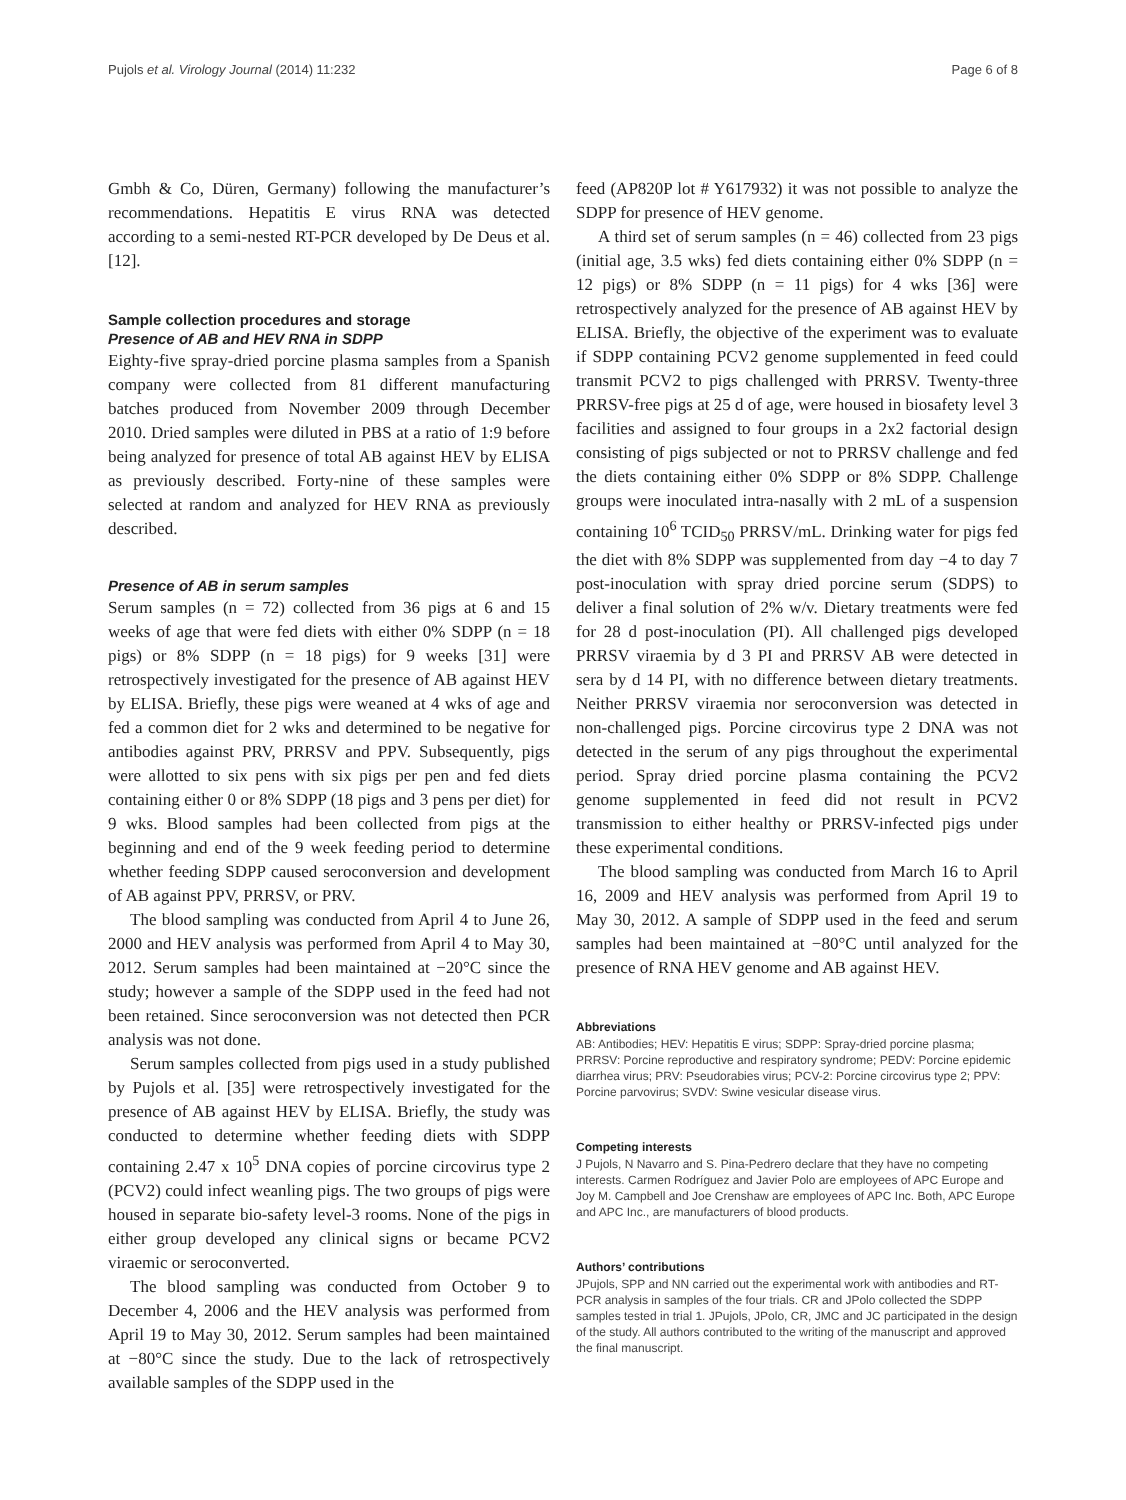Pujols et al. Virology Journal (2014) 11:232 Page 6 of 8
Gmbh & Co, Düren, Germany) following the manufacturer’s recommendations. Hepatitis E virus RNA was detected according to a semi-nested RT-PCR developed by De Deus et al. [12].
Sample collection procedures and storage
Presence of AB and HEV RNA in SDPP
Eighty-five spray-dried porcine plasma samples from a Spanish company were collected from 81 different manufacturing batches produced from November 2009 through December 2010. Dried samples were diluted in PBS at a ratio of 1:9 before being analyzed for presence of total AB against HEV by ELISA as previously described. Forty-nine of these samples were selected at random and analyzed for HEV RNA as previously described.
Presence of AB in serum samples
Serum samples (n = 72) collected from 36 pigs at 6 and 15 weeks of age that were fed diets with either 0% SDPP (n = 18 pigs) or 8% SDPP (n = 18 pigs) for 9 weeks [31] were retrospectively investigated for the presence of AB against HEV by ELISA. Briefly, these pigs were weaned at 4 wks of age and fed a common diet for 2 wks and determined to be negative for antibodies against PRV, PRRSV and PPV. Subsequently, pigs were allotted to six pens with six pigs per pen and fed diets containing either 0 or 8% SDPP (18 pigs and 3 pens per diet) for 9 wks. Blood samples had been collected from pigs at the beginning and end of the 9 week feeding period to determine whether feeding SDPP caused seroconversion and development of AB against PPV, PRRSV, or PRV.
The blood sampling was conducted from April 4 to June 26, 2000 and HEV analysis was performed from April 4 to May 30, 2012. Serum samples had been maintained at −20°C since the study; however a sample of the SDPP used in the feed had not been retained. Since seroconversion was not detected then PCR analysis was not done.
Serum samples collected from pigs used in a study published by Pujols et al. [35] were retrospectively investigated for the presence of AB against HEV by ELISA. Briefly, the study was conducted to determine whether feeding diets with SDPP containing 2.47 x 10<sup>5</sup> DNA copies of porcine circovirus type 2 (PCV2) could infect weanling pigs. The two groups of pigs were housed in separate bio-safety level-3 rooms. None of the pigs in either group developed any clinical signs or became PCV2 viraemic or seroconverted.
The blood sampling was conducted from October 9 to December 4, 2006 and the HEV analysis was performed from April 19 to May 30, 2012. Serum samples had been maintained at −80°C since the study. Due to the lack of retrospectively available samples of the SDPP used in the
feed (AP820P lot # Y617932) it was not possible to analyze the SDPP for presence of HEV genome.
A third set of serum samples (n = 46) collected from 23 pigs (initial age, 3.5 wks) fed diets containing either 0% SDPP (n = 12 pigs) or 8% SDPP (n = 11 pigs) for 4 wks [36] were retrospectively analyzed for the presence of AB against HEV by ELISA. Briefly, the objective of the experiment was to evaluate if SDPP containing PCV2 genome supplemented in feed could transmit PCV2 to pigs challenged with PRRSV. Twenty-three PRRSV-free pigs at 25 d of age, were housed in biosafety level 3 facilities and assigned to four groups in a 2x2 factorial design consisting of pigs subjected or not to PRRSV challenge and fed the diets containing either 0% SDPP or 8% SDPP. Challenge groups were inoculated intra-nasally with 2 mL of a suspension containing 10<sup>6</sup> TCID<sub>50</sub> PRRSV/mL. Drinking water for pigs fed the diet with 8% SDPP was supplemented from day −4 to day 7 post-inoculation with spray dried porcine serum (SDPS) to deliver a final solution of 2% w/v. Dietary treatments were fed for 28 d post-inoculation (PI). All challenged pigs developed PRRSV viraemia by d 3 PI and PRRSV AB were detected in sera by d 14 PI, with no difference between dietary treatments. Neither PRRSV viraemia nor seroconversion was detected in non-challenged pigs. Porcine circovirus type 2 DNA was not detected in the serum of any pigs throughout the experimental period. Spray dried porcine plasma containing the PCV2 genome supplemented in feed did not result in PCV2 transmission to either healthy or PRRSV-infected pigs under these experimental conditions.
The blood sampling was conducted from March 16 to April 16, 2009 and HEV analysis was performed from April 19 to May 30, 2012. A sample of SDPP used in the feed and serum samples had been maintained at −80°C until analyzed for the presence of RNA HEV genome and AB against HEV.
Abbreviations
AB: Antibodies; HEV: Hepatitis E virus; SDPP: Spray-dried porcine plasma; PRRSV: Porcine reproductive and respiratory syndrome; PEDV: Porcine epidemic diarrhea virus; PRV: Pseudorabies virus; PCV-2: Porcine circovirus type 2; PPV: Porcine parvovirus; SVDV: Swine vesicular disease virus.
Competing interests
J Pujols, N Navarro and S. Pina-Pedrero declare that they have no competing interests. Carmen Rodríguez and Javier Polo are employees of APC Europe and Joy M. Campbell and Joe Crenshaw are employees of APC Inc. Both, APC Europe and APC Inc., are manufacturers of blood products.
Authors’ contributions
JPujols, SPP and NN carried out the experimental work with antibodies and RT-PCR analysis in samples of the four trials. CR and JPolo collected the SDPP samples tested in trial 1. JPujols, JPolo, CR, JMC and JC participated in the design of the study. All authors contributed to the writing of the manuscript and approved the final manuscript.